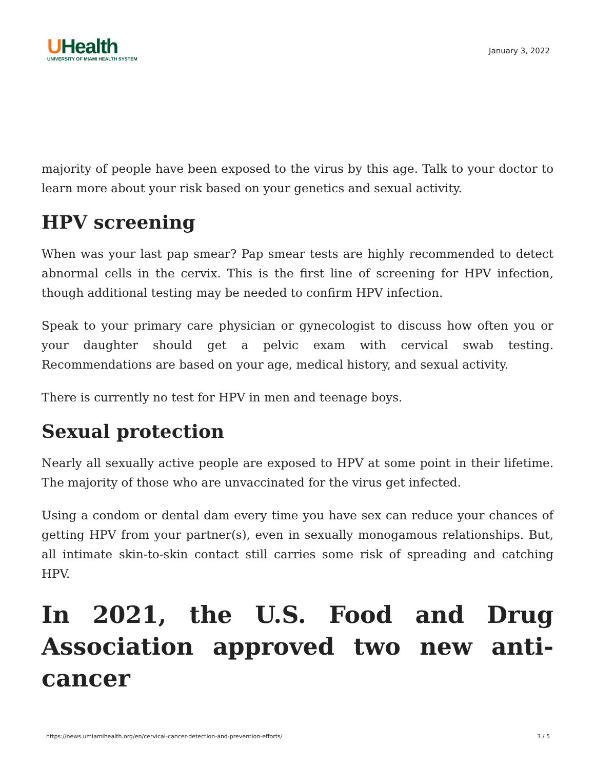UHealth
UNIVERSITY OF MIAMI HEALTH SYSTEM
January 3, 2022
majority of people have been exposed to the virus by this age. Talk to your doctor to learn more about your risk based on your genetics and sexual activity.
HPV screening
When was your last pap smear? Pap smear tests are highly recommended to detect abnormal cells in the cervix. This is the first line of screening for HPV infection, though additional testing may be needed to confirm HPV infection.
Speak to your primary care physician or gynecologist to discuss how often you or your daughter should get a pelvic exam with cervical swab testing. Recommendations are based on your age, medical history, and sexual activity.
There is currently no test for HPV in men and teenage boys.
Sexual protection
Nearly all sexually active people are exposed to HPV at some point in their lifetime. The majority of those who are unvaccinated for the virus get infected.
Using a condom or dental dam every time you have sex can reduce your chances of getting HPV from your partner(s), even in sexually monogamous relationships. But, all intimate skin-to-skin contact still carries some risk of spreading and catching HPV.
In 2021, the U.S. Food and Drug Association approved two new anti-cancer
https://news.umiamihealth.org/en/cervical-cancer-detection-and-prevention-efforts/ 3 / 5